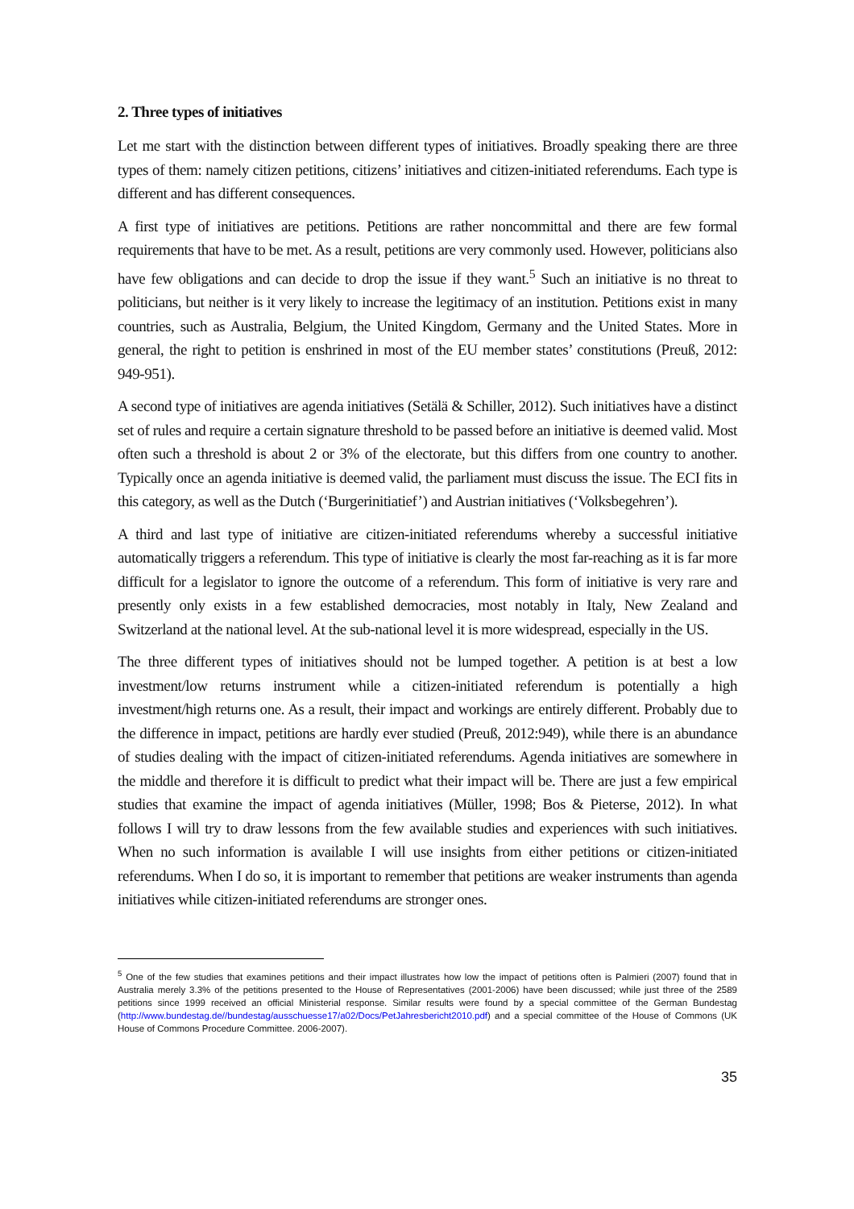2. Three types of initiatives
Let me start with the distinction between different types of initiatives. Broadly speaking there are three types of them: namely citizen petitions, citizens’ initiatives and citizen-initiated referendums. Each type is different and has different consequences.
A first type of initiatives are petitions. Petitions are rather noncommittal and there are few formal requirements that have to be met. As a result, petitions are very commonly used. However, politicians also have few obligations and can decide to drop the issue if they want.<sup>5</sup> Such an initiative is no threat to politicians, but neither is it very likely to increase the legitimacy of an institution. Petitions exist in many countries, such as Australia, Belgium, the United Kingdom, Germany and the United States. More in general, the right to petition is enshrined in most of the EU member states’ constitutions (Preuß, 2012: 949-951).
A second type of initiatives are agenda initiatives (Setälä & Schiller, 2012). Such initiatives have a distinct set of rules and require a certain signature threshold to be passed before an initiative is deemed valid. Most often such a threshold is about 2 or 3% of the electorate, but this differs from one country to another. Typically once an agenda initiative is deemed valid, the parliament must discuss the issue. The ECI fits in this category, as well as the Dutch (‘Burgerinitiatief’) and Austrian initiatives (‘Volksbegehren’).
A third and last type of initiative are citizen-initiated referendums whereby a successful initiative automatically triggers a referendum. This type of initiative is clearly the most far-reaching as it is far more difficult for a legislator to ignore the outcome of a referendum. This form of initiative is very rare and presently only exists in a few established democracies, most notably in Italy, New Zealand and Switzerland at the national level. At the sub-national level it is more widespread, especially in the US.
The three different types of initiatives should not be lumped together. A petition is at best a low investment/low returns instrument while a citizen-initiated referendum is potentially a high investment/high returns one. As a result, their impact and workings are entirely different. Probably due to the difference in impact, petitions are hardly ever studied (Preuß, 2012:949), while there is an abundance of studies dealing with the impact of citizen-initiated referendums. Agenda initiatives are somewhere in the middle and therefore it is difficult to predict what their impact will be. There are just a few empirical studies that examine the impact of agenda initiatives (Müller, 1998; Bos & Pieterse, 2012). In what follows I will try to draw lessons from the few available studies and experiences with such initiatives. When no such information is available I will use insights from either petitions or citizen-initiated referendums. When I do so, it is important to remember that petitions are weaker instruments than agenda initiatives while citizen-initiated referendums are stronger ones.
<sup>5</sup> One of the few studies that examines petitions and their impact illustrates how low the impact of petitions often is Palmieri (2007) found that in Australia merely 3.3% of the petitions presented to the House of Representatives (2001-2006) have been discussed; while just three of the 2589 petitions since 1999 received an official Ministerial response. Similar results were found by a special committee of the German Bundestag (http://www.bundestag.de//bundestag/ausschuesse17/a02/Docs/PetJahresbericht2010.pdf) and a special committee of the House of Commons (UK House of Commons Procedure Committee. 2006-2007).
35